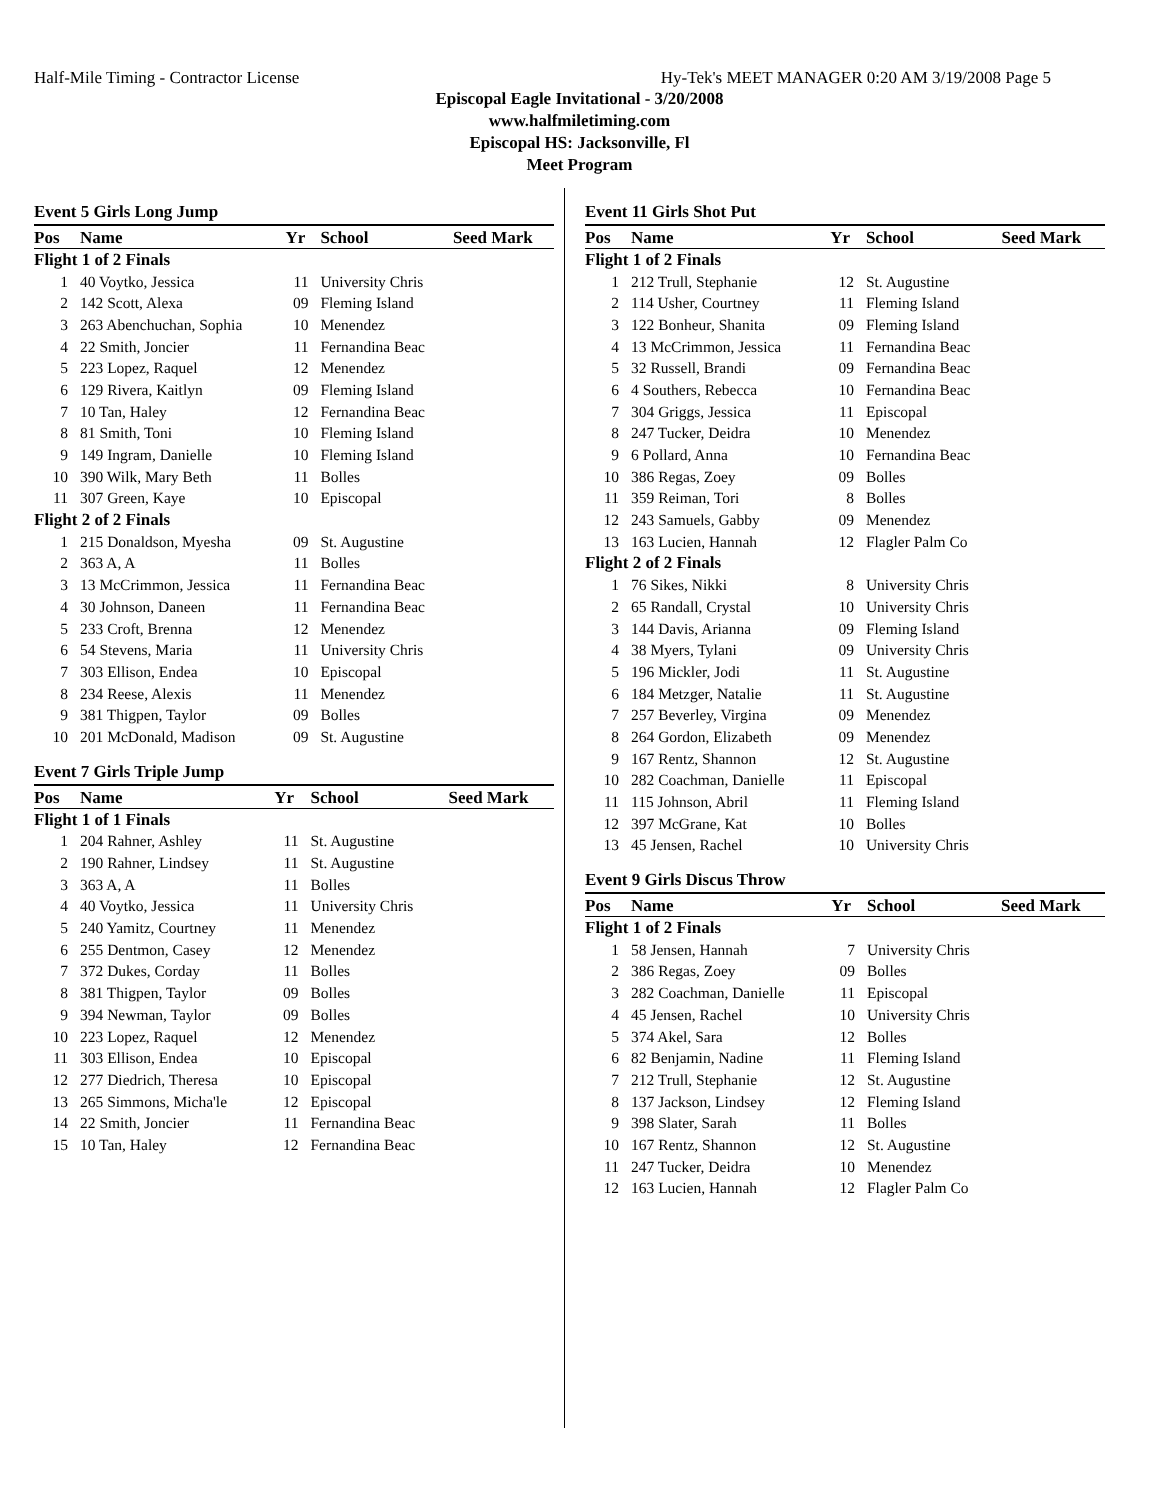Half-Mile Timing - Contractor License Hy-Tek's MEET MANAGER 0:20 AM 3/19/2008 Page 5
Episcopal Eagle Invitational - 3/20/2008
www.halfmiletiming.com
Episcopal HS: Jacksonville, Fl
Meet Program
Event 5 Girls Long Jump
| Pos | Name | Yr | School | Seed Mark |
| --- | --- | --- | --- | --- |
| Flight 1 of 2 Finals | | | | |
| 1 | 40 Voytko, Jessica | 11 | University Chris | |
| 2 | 142 Scott, Alexa | 09 | Fleming Island | |
| 3 | 263 Abenchuchan, Sophia | 10 | Menendez | |
| 4 | 22 Smith, Joncier | 11 | Fernandina Beac | |
| 5 | 223 Lopez, Raquel | 12 | Menendez | |
| 6 | 129 Rivera, Kaitlyn | 09 | Fleming Island | |
| 7 | 10 Tan, Haley | 12 | Fernandina Beac | |
| 8 | 81 Smith, Toni | 10 | Fleming Island | |
| 9 | 149 Ingram, Danielle | 10 | Fleming Island | |
| 10 | 390 Wilk, Mary Beth | 11 | Bolles | |
| 11 | 307 Green, Kaye | 10 | Episcopal | |
| Flight 2 of 2 Finals | | | | |
| 1 | 215 Donaldson, Myesha | 09 | St. Augustine | |
| 2 | 363 A, A | 11 | Bolles | |
| 3 | 13 McCrimmon, Jessica | 11 | Fernandina Beac | |
| 4 | 30 Johnson, Daneen | 11 | Fernandina Beac | |
| 5 | 233 Croft, Brenna | 12 | Menendez | |
| 6 | 54 Stevens, Maria | 11 | University Chris | |
| 7 | 303 Ellison, Endea | 10 | Episcopal | |
| 8 | 234 Reese, Alexis | 11 | Menendez | |
| 9 | 381 Thigpen, Taylor | 09 | Bolles | |
| 10 | 201 McDonald, Madison | 09 | St. Augustine | |
Event 7 Girls Triple Jump
| Pos | Name | Yr | School | Seed Mark |
| --- | --- | --- | --- | --- |
| Flight 1 of 1 Finals | | | | |
| 1 | 204 Rahner, Ashley | 11 | St. Augustine | |
| 2 | 190 Rahner, Lindsey | 11 | St. Augustine | |
| 3 | 363 A, A | 11 | Bolles | |
| 4 | 40 Voytko, Jessica | 11 | University Chris | |
| 5 | 240 Yamitz, Courtney | 11 | Menendez | |
| 6 | 255 Dentmon, Casey | 12 | Menendez | |
| 7 | 372 Dukes, Corday | 11 | Bolles | |
| 8 | 381 Thigpen, Taylor | 09 | Bolles | |
| 9 | 394 Newman, Taylor | 09 | Bolles | |
| 10 | 223 Lopez, Raquel | 12 | Menendez | |
| 11 | 303 Ellison, Endea | 10 | Episcopal | |
| 12 | 277 Diedrich, Theresa | 10 | Episcopal | |
| 13 | 265 Simmons, Micha'le | 12 | Episcopal | |
| 14 | 22 Smith, Joncier | 11 | Fernandina Beac | |
| 15 | 10 Tan, Haley | 12 | Fernandina Beac | |
Event 11 Girls Shot Put
| Pos | Name | Yr | School | Seed Mark |
| --- | --- | --- | --- | --- |
| Flight 1 of 2 Finals | | | | |
| 1 | 212 Trull, Stephanie | 12 | St. Augustine | |
| 2 | 114 Usher, Courtney | 11 | Fleming Island | |
| 3 | 122 Bonheur, Shanita | 09 | Fleming Island | |
| 4 | 13 McCrimmon, Jessica | 11 | Fernandina Beac | |
| 5 | 32 Russell, Brandi | 09 | Fernandina Beac | |
| 6 | 4 Southers, Rebecca | 10 | Fernandina Beac | |
| 7 | 304 Griggs, Jessica | 11 | Episcopal | |
| 8 | 247 Tucker, Deidra | 10 | Menendez | |
| 9 | 6 Pollard, Anna | 10 | Fernandina Beac | |
| 10 | 386 Regas, Zoey | 09 | Bolles | |
| 11 | 359 Reiman, Tori | 8 | Bolles | |
| 12 | 243 Samuels, Gabby | 09 | Menendez | |
| 13 | 163 Lucien, Hannah | 12 | Flagler Palm Co | |
| Flight 2 of 2 Finals | | | | |
| 1 | 76 Sikes, Nikki | 8 | University Chris | |
| 2 | 65 Randall, Crystal | 10 | University Chris | |
| 3 | 144 Davis, Arianna | 09 | Fleming Island | |
| 4 | 38 Myers, Tylani | 09 | University Chris | |
| 5 | 196 Mickler, Jodi | 11 | St. Augustine | |
| 6 | 184 Metzger, Natalie | 11 | St. Augustine | |
| 7 | 257 Beverley, Virgina | 09 | Menendez | |
| 8 | 264 Gordon, Elizabeth | 09 | Menendez | |
| 9 | 167 Rentz, Shannon | 12 | St. Augustine | |
| 10 | 282 Coachman, Danielle | 11 | Episcopal | |
| 11 | 115 Johnson, Abril | 11 | Fleming Island | |
| 12 | 397 McGrane, Kat | 10 | Bolles | |
| 13 | 45 Jensen, Rachel | 10 | University Chris | |
Event 9 Girls Discus Throw
| Pos | Name | Yr | School | Seed Mark |
| --- | --- | --- | --- | --- |
| Flight 1 of 2 Finals | | | | |
| 1 | 58 Jensen, Hannah | 7 | University Chris | |
| 2 | 386 Regas, Zoey | 09 | Bolles | |
| 3 | 282 Coachman, Danielle | 11 | Episcopal | |
| 4 | 45 Jensen, Rachel | 10 | University Chris | |
| 5 | 374 Akel, Sara | 12 | Bolles | |
| 6 | 82 Benjamin, Nadine | 11 | Fleming Island | |
| 7 | 212 Trull, Stephanie | 12 | St. Augustine | |
| 8 | 137 Jackson, Lindsey | 12 | Fleming Island | |
| 9 | 398 Slater, Sarah | 11 | Bolles | |
| 10 | 167 Rentz, Shannon | 12 | St. Augustine | |
| 11 | 247 Tucker, Deidra | 10 | Menendez | |
| 12 | 163 Lucien, Hannah | 12 | Flagler Palm Co | |